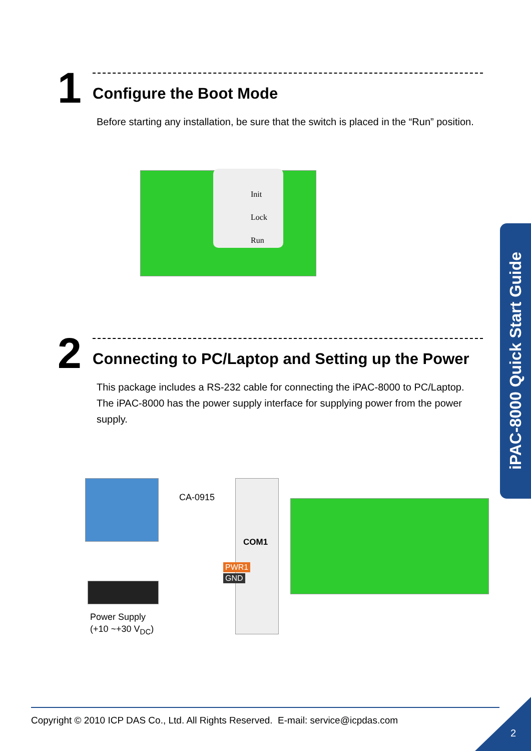1
Configure the Boot Mode
Before starting any installation, be sure that the switch is placed in the “Run” position.
Init
Lock
Run
2
Connecting to PC/Laptop and Setting up the Power
This package includes a RS-232 cable for connecting the iPAC-8000 to PC/Laptop.
The iPAC-8000 has the power supply interface for supplying power from the power supply.
CA-0915
COM1
PWR1
GND
Power Supply
(+10 ~+30 V<sub>DC</sub>)
iPAC-8000 Quick Start Guide
Copyright © 2010 ICP DAS Co., Ltd. All Rights Reserved. E-mail: service@icpdas.com
2